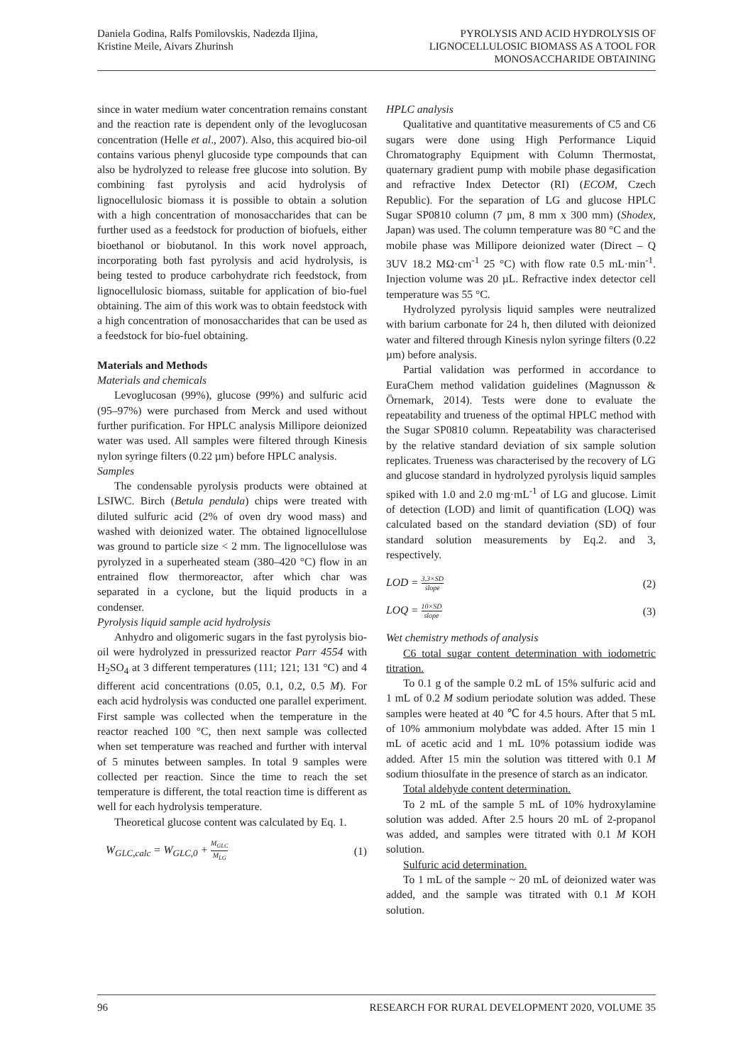Daniela Godina, Ralfs Pomilovskis, Nadezda Iljina,
Kristine Meile, Aivars Zhurinsh
PYROLYSIS AND ACID HYDROLYSIS OF
LIGNOCELLULOSIC BIOMASS AS A TOOL FOR
MONOSACCHARIDE OBTAINING
since in water medium water concentration remains constant and the reaction rate is dependent only of the levoglucosan concentration (Helle et al., 2007). Also, this acquired bio-oil contains various phenyl glucoside type compounds that can also be hydrolyzed to release free glucose into solution. By combining fast pyrolysis and acid hydrolysis of lignocellulosic biomass it is possible to obtain a solution with a high concentration of monosaccharides that can be further used as a feedstock for production of biofuels, either bioethanol or biobutanol. In this work novel approach, incorporating both fast pyrolysis and acid hydrolysis, is being tested to produce carbohydrate rich feedstock, from lignocellulosic biomass, suitable for application of bio-fuel obtaining. The aim of this work was to obtain feedstock with a high concentration of monosaccharides that can be used as a feedstock for bio-fuel obtaining.
Materials and Methods
Materials and chemicals
Levoglucosan (99%), glucose (99%) and sulfuric acid (95–97%) were purchased from Merck and used without further purification. For HPLC analysis Millipore deionized water was used. All samples were filtered through Kinesis nylon syringe filters (0.22 µm) before HPLC analysis.
Samples
The condensable pyrolysis products were obtained at LSIWC. Birch (Betula pendula) chips were treated with diluted sulfuric acid (2% of oven dry wood mass) and washed with deionized water. The obtained lignocellulose was ground to particle size < 2 mm. The lignocellulose was pyrolyzed in a superheated steam (380–420 °C) flow in an entrained flow thermoreactor, after which char was separated in a cyclone, but the liquid products in a condenser.
Pyrolysis liquid sample acid hydrolysis
Anhydro and oligomeric sugars in the fast pyrolysis bio-oil were hydrolyzed in pressurized reactor Parr 4554 with H<sub>2</sub>SO<sub>4</sub> at 3 different temperatures (111; 121; 131 °C) and 4 different acid concentrations (0.05, 0.1, 0.2, 0.5 M). For each acid hydrolysis was conducted one parallel experiment. First sample was collected when the temperature in the reactor reached 100 °C, then next sample was collected when set temperature was reached and further with interval of 5 minutes between samples. In total 9 samples were collected per reaction. Since the time to reach the set temperature is different, the total reaction time is different as well for each hydrolysis temperature.
Theoretical glucose content was calculated by Eq. 1.
W<sub>GLC,calc</sub> = W<sub>GLC,0</sub> + M<sub>GLC</sub> M<sub>LG</sub> (1)
HPLC analysis
Qualitative and quantitative measurements of C5 and C6 sugars were done using High Performance Liquid Chromatography Equipment with Column Thermostat, quaternary gradient pump with mobile phase degasification and refractive Index Detector (RI) (ECOM, Czech Republic). For the separation of LG and glucose HPLC Sugar SP0810 column (7 µm, 8 mm x 300 mm) (Shodex, Japan) was used. The column temperature was 80 °C and the mobile phase was Millipore deionized water (Direct – Q 3UV 18.2 MΩ·cm<sup>-1</sup> 25 °C) with flow rate 0.5 mL·min<sup>-1</sup>. Injection volume was 20 µL. Refractive index detector cell temperature was 55 °C.
Hydrolyzed pyrolysis liquid samples were neutralized with barium carbonate for 24 h, then diluted with deionized water and filtered through Kinesis nylon syringe filters (0.22 µm) before analysis.
Partial validation was performed in accordance to EuraChem method validation guidelines (Magnusson & Örnemark, 2014). Tests were done to evaluate the repeatability and trueness of the optimal HPLC method with the Sugar SP0810 column. Repeatability was characterised by the relative standard deviation of six sample solution replicates. Trueness was characterised by the recovery of LG and glucose standard in hydrolyzed pyrolysis liquid samples spiked with 1.0 and 2.0 mg·mL<sup>-1</sup> of LG and glucose. Limit of detection (LOD) and limit of quantification (LOQ) was calculated based on the standard deviation (SD) of four standard solution measurements by Eq.2. and 3, respectively.
LOD = 3.3×SD slope (2)
LOQ = 10×SD slope (3)
Wet chemistry methods of analysis
C6 total sugar content determination with iodometric titration.
To 0.1 g of the sample 0.2 mL of 15% sulfuric acid and 1 mL of 0.2 M sodium periodate solution was added. These samples were heated at 40 ℃ for 4.5 hours. After that 5 mL of 10% ammonium molybdate was added. After 15 min 1 mL of acetic acid and 1 mL 10% potassium iodide was added. After 15 min the solution was tittered with 0.1 M sodium thiosulfate in the presence of starch as an indicator.
Total aldehyde content determination.
To 2 mL of the sample 5 mL of 10% hydroxylamine solution was added. After 2.5 hours 20 mL of 2-propanol was added, and samples were titrated with 0.1 M KOH solution.
Sulfuric acid determination.
To 1 mL of the sample ~ 20 mL of deionized water was added, and the sample was titrated with 0.1 M KOH solution.
96 RESEARCH FOR RURAL DEVELOPMENT 2020, VOLUME 35